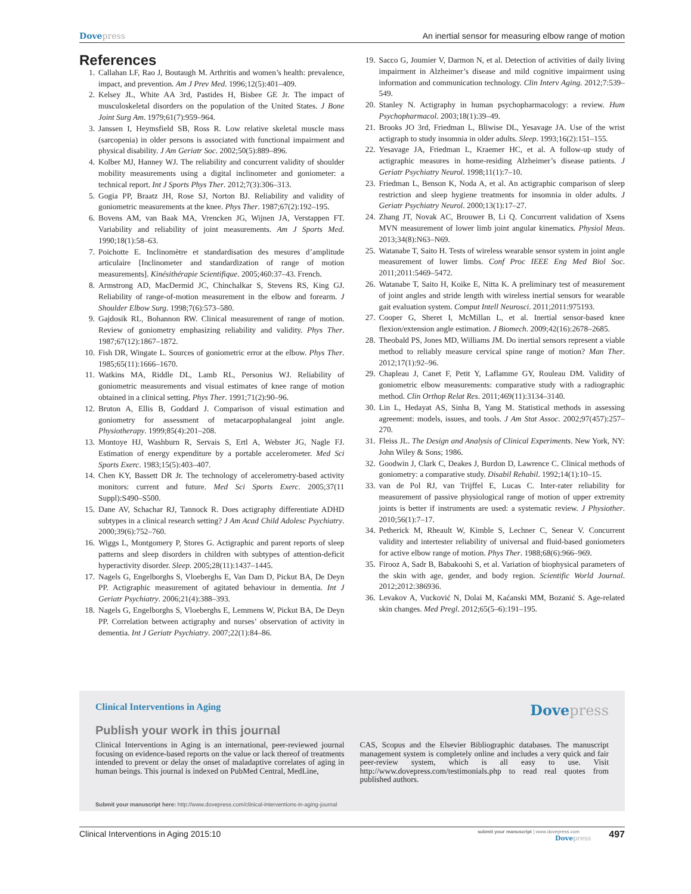Dovepress An inertial sensor for measuring elbow range of motion
References
1. Callahan LF, Rao J, Boutaugh M. Arthritis and women’s health: prevalence, impact, and prevention. Am J Prev Med. 1996;12(5):401–409.
2. Kelsey JL, White AA 3rd, Pastides H, Bisbee GE Jr. The impact of musculoskeletal disorders on the population of the United States. J Bone Joint Surg Am. 1979;61(7):959–964.
3. Janssen I, Heymsfield SB, Ross R. Low relative skeletal muscle mass (sarcopenia) in older persons is associated with functional impairment and physical disability. J Am Geriatr Soc. 2002;50(5):889–896.
4. Kolber MJ, Hanney WJ. The reliability and concurrent validity of shoulder mobility measurements using a digital inclinometer and goniometer: a technical report. Int J Sports Phys Ther. 2012;7(3):306–313.
5. Gogia PP, Braatz JH, Rose SJ, Norton BJ. Reliability and validity of goniometric measurements at the knee. Phys Ther. 1987;67(2):192–195.
6. Bovens AM, van Baak MA, Vrencken JG, Wijnen JA, Verstappen FT. Variability and reliability of joint measurements. Am J Sports Med. 1990;18(1):58–63.
7. Poichotte E. Inclinomètre et standardisation des mesures d’amplitude articulaire [Inclinometer and standardization of range of motion measurements]. Kinésithérapie Scientifique. 2005;460:37–43. French.
8. Armstrong AD, MacDermid JC, Chinchalkar S, Stevens RS, King GJ. Reliability of range-of-motion measurement in the elbow and forearm. J Shoulder Elbow Surg. 1998;7(6):573–580.
9. Gajdosik RL, Bohannon RW. Clinical measurement of range of motion. Review of goniometry emphasizing reliability and validity. Phys Ther. 1987;67(12):1867–1872.
10. Fish DR, Wingate L. Sources of goniometric error at the elbow. Phys Ther. 1985;65(11):1666–1670.
11. Watkins MA, Riddle DL, Lamb RL, Personius WJ. Reliability of goniometric measurements and visual estimates of knee range of motion obtained in a clinical setting. Phys Ther. 1991;71(2):90–96.
12. Bruton A, Ellis B, Goddard J. Comparison of visual estimation and goniometry for assessment of metacarpophalangeal joint angle. Physiotherapy. 1999;85(4):201–208.
13. Montoye HJ, Washburn R, Servais S, Ertl A, Webster JG, Nagle FJ. Estimation of energy expenditure by a portable accelerometer. Med Sci Sports Exerc. 1983;15(5):403–407.
14. Chen KY, Bassett DR Jr. The technology of accelerometry-based activity monitors: current and future. Med Sci Sports Exerc. 2005;37(11 Suppl):S490–S500.
15. Dane AV, Schachar RJ, Tannock R. Does actigraphy differentiate ADHD subtypes in a clinical research setting? J Am Acad Child Adolesc Psychiatry. 2000;39(6):752–760.
16. Wiggs L, Montgomery P, Stores G. Actigraphic and parent reports of sleep patterns and sleep disorders in children with subtypes of attention-deficit hyperactivity disorder. Sleep. 2005;28(11):1437–1445.
17. Nagels G, Engelborghs S, Vloeberghs E, Van Dam D, Pickut BA, De Deyn PP. Actigraphic measurement of agitated behaviour in dementia. Int J Geriatr Psychiatry. 2006;21(4):388–393.
18. Nagels G, Engelborghs S, Vloeberghs E, Lemmens W, Pickut BA, De Deyn PP. Correlation between actigraphy and nurses’ observation of activity in dementia. Int J Geriatr Psychiatry. 2007;22(1):84–86.
19. Sacco G, Joumier V, Darmon N, et al. Detection of activities of daily living impairment in Alzheimer’s disease and mild cognitive impairment using information and communication technology. Clin Interv Aging. 2012;7:539–549.
20. Stanley N. Actigraphy in human psychopharmacology: a review. Hum Psychopharmacol. 2003;18(1):39–49.
21. Brooks JO 3rd, Friedman L, Bliwise DL, Yesavage JA. Use of the wrist actigraph to study insomnia in older adults. Sleep. 1993;16(2):151–155.
22. Yesavage JA, Friedman L, Kraemer HC, et al. A follow-up study of actigraphic measures in home-residing Alzheimer’s disease patients. J Geriatr Psychiatry Neurol. 1998;11(1):7–10.
23. Friedman L, Benson K, Noda A, et al. An actigraphic comparison of sleep restriction and sleep hygiene treatments for insomnia in older adults. J Geriatr Psychiatry Neurol. 2000;13(1):17–27.
24. Zhang JT, Novak AC, Brouwer B, Li Q. Concurrent validation of Xsens MVN measurement of lower limb joint angular kinematics. Physiol Meas. 2013;34(8):N63–N69.
25. Watanabe T, Saito H. Tests of wireless wearable sensor system in joint angle measurement of lower limbs. Conf Proc IEEE Eng Med Biol Soc. 2011;2011:5469–5472.
26. Watanabe T, Saito H, Koike E, Nitta K. A preliminary test of measurement of joint angles and stride length with wireless inertial sensors for wearable gait evaluation system. Comput Intell Neurosci. 2011;2011:975193.
27. Cooper G, Sheret I, McMillan L, et al. Inertial sensor-based knee flexion/extension angle estimation. J Biomech. 2009;42(16):2678–2685.
28. Theobald PS, Jones MD, Williams JM. Do inertial sensors represent a viable method to reliably measure cervical spine range of motion? Man Ther. 2012;17(1):92–96.
29. Chapleau J, Canet F, Petit Y, Laflamme GY, Rouleau DM. Validity of goniometric elbow measurements: comparative study with a radiographic method. Clin Orthop Relat Res. 2011;469(11):3134–3140.
30. Lin L, Hedayat AS, Sinha B, Yang M. Statistical methods in assessing agreement: models, issues, and tools. J Am Stat Assoc. 2002;97(457):257–270.
31. Fleiss JL. The Design and Analysis of Clinical Experiments. New York, NY: John Wiley & Sons; 1986.
32. Goodwin J, Clark C, Deakes J, Burdon D, Lawrence C. Clinical methods of goniometry: a comparative study. Disabil Rehabil. 1992;14(1):10–15.
33. van de Pol RJ, van Trijffel E, Lucas C. Inter-rater reliability for measurement of passive physiological range of motion of upper extremity joints is better if instruments are used: a systematic review. J Physiother. 2010;56(1):7–17.
34. Petherick M, Rheault W, Kimble S, Lechner C, Senear V. Concurrent validity and intertester reliability of universal and fluid-based goniometers for active elbow range of motion. Phys Ther. 1988;68(6):966–969.
35. Firooz A, Sadr B, Babakoohi S, et al. Variation of biophysical parameters of the skin with age, gender, and body region. Scientific World Journal. 2012;2012:386936.
36. Levakov A, Vucković N, Dolai M, Kaćanski MM, Bozanić S. Age-related skin changes. Med Pregl. 2012;65(5–6):191–195.
Clinical Interventions in Aging
Dovepress
Publish your work in this journal
Clinical Interventions in Aging is an international, peer-reviewed journal focusing on evidence-based reports on the value or lack thereof of treatments intended to prevent or delay the onset of maladaptive correlates of aging in human beings. This journal is indexed on PubMed Central, MedLine,
CAS, Scopus and the Elsevier Bibliographic databases. The manuscript management system is completely online and includes a very quick and fair peer-review system, which is all easy to use. Visit http://www.dovepress.com/testimonials.php to read real quotes from published authors.
Submit your manuscript here: http://www.dovepress.com/clinical-interventions-in-aging-journal
Clinical Interventions in Aging 2015:10
submit your manuscript | www.dovepress.com
Dovepress
497